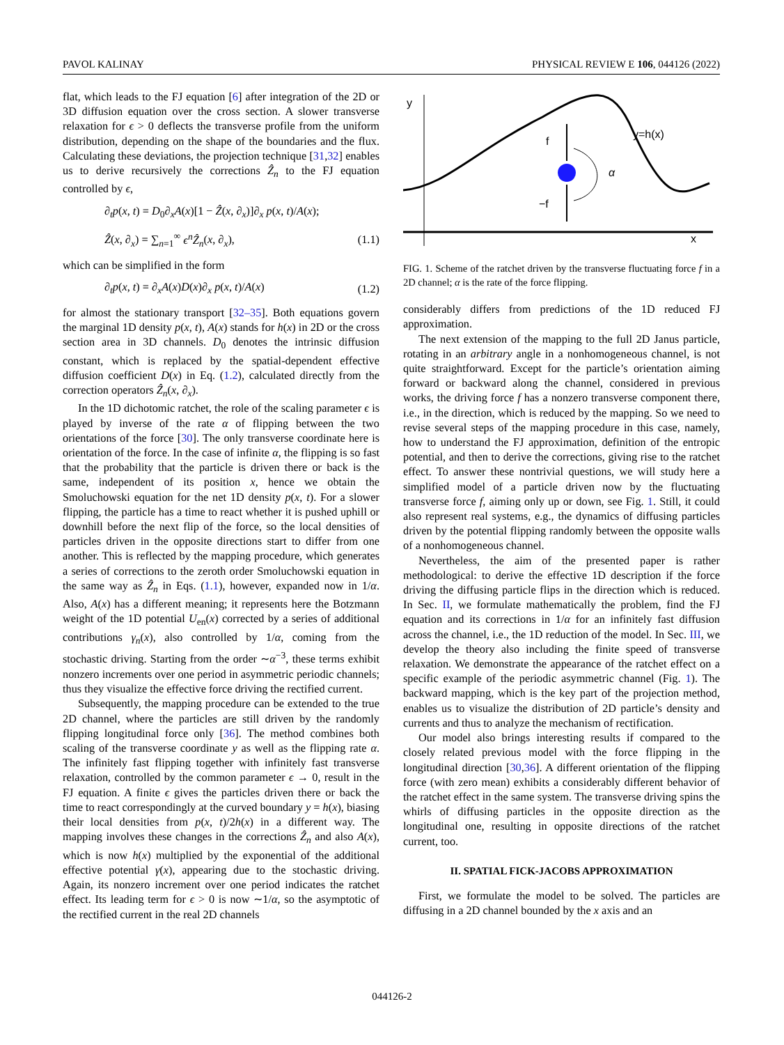PAVOL KALINAY PHYSICAL REVIEW E 106, 044126 (2022)
flat, which leads to the FJ equation [6] after integration of the 2D or 3D diffusion equation over the cross section. A slower transverse relaxation for ϵ > 0 deflects the transverse profile from the uniform distribution, depending on the shape of the boundaries and the flux. Calculating these deviations, the projection technique [31,32] enables us to derive recursively the corrections Ẑ<sub>n</sub> to the FJ equation controlled by ϵ,
∂<sub>t</sub>p(x, t) = D<sub>0</sub>∂<sub>x</sub>A(x)[1 − Ẑ(x, ∂<sub>x</sub>)]∂<sub>x</sub> p(x, t)/A(x);
Ẑ(x, ∂<sub>x</sub>) = ∑<sub>n=1</sub><sup>∞</sup> ϵ<sup>n</sup> Ẑ<sub>n</sub>(x, ∂<sub>x</sub>), (1.1)
which can be simplified in the form
∂<sub>t</sub>p(x, t) = ∂<sub>x</sub>A(x)D(x)∂<sub>x</sub> p(x, t)/A(x) (1.2)
for almost the stationary transport [32–35]. Both equations govern the marginal 1D density p(x, t), A(x) stands for h(x) in 2D or the cross section area in 3D channels. D<sub>0</sub> denotes the intrinsic diffusion constant, which is replaced by the spatial-dependent effective diffusion coefficient D(x) in Eq. (1.2), calculated directly from the correction operators Ẑ<sub>n</sub>(x, ∂<sub>x</sub>).
In the 1D dichotomic ratchet, the role of the scaling parameter ϵ is played by inverse of the rate α of flipping between the two orientations of the force [30]. The only transverse coordinate here is orientation of the force. In the case of infinite α, the flipping is so fast that the probability that the particle is driven there or back is the same, independent of its position x, hence we obtain the Smoluchowski equation for the net 1D density p(x, t). For a slower flipping, the particle has a time to react whether it is pushed uphill or downhill before the next flip of the force, so the local densities of particles driven in the opposite directions start to differ from one another. This is reflected by the mapping procedure, which generates a series of corrections to the zeroth order Smoluchowski equation in the same way as Ẑ<sub>n</sub> in Eqs. (1.1), however, expanded now in 1/α. Also, A(x) has a different meaning; it represents here the Botzmann weight of the 1D potential U<sub>en</sub>(x) corrected by a series of additional contributions γ<sub>n</sub>(x), also controlled by 1/α, coming from the stochastic driving. Starting from the order ∼α<sup>−3</sup>, these terms exhibit nonzero increments over one period in asymmetric periodic channels; thus they visualize the effective force driving the rectified current.
Subsequently, the mapping procedure can be extended to the true 2D channel, where the particles are still driven by the randomly flipping longitudinal force only [36]. The method combines both scaling of the transverse coordinate y as well as the flipping rate α. The infinitely fast flipping together with infinitely fast transverse relaxation, controlled by the common parameter ϵ → 0, result in the FJ equation. A finite ϵ gives the particles driven there or back the time to react correspondingly at the curved boundary y = h(x), biasing their local densities from p(x, t)/2h(x) in a different way. The mapping involves these changes in the corrections Ẑ<sub>n</sub> and also A(x), which is now h(x) multiplied by the exponential of the additional effective potential γ(x), appearing due to the stochastic driving. Again, its nonzero increment over one period indicates the ratchet effect. Its leading term for ϵ > 0 is now ∼1/α, so the asymptotic of the rectified current in the real 2D channels
y
x
y=h(x)
f
−f
α
FIG. 1. Scheme of the ratchet driven by the transverse fluctuating force f in a 2D channel; α is the rate of the force flipping.
considerably differs from predictions of the 1D reduced FJ approximation.
The next extension of the mapping to the full 2D Janus particle, rotating in an arbitrary angle in a nonhomogeneous channel, is not quite straightforward. Except for the particle’s orientation aiming forward or backward along the channel, considered in previous works, the driving force f has a nonzero transverse component there, i.e., in the direction, which is reduced by the mapping. So we need to revise several steps of the mapping procedure in this case, namely, how to understand the FJ approximation, definition of the entropic potential, and then to derive the corrections, giving rise to the ratchet effect. To answer these nontrivial questions, we will study here a simplified model of a particle driven now by the fluctuating transverse force f, aiming only up or down, see Fig. 1. Still, it could also represent real systems, e.g., the dynamics of diffusing particles driven by the potential flipping randomly between the opposite walls of a nonhomogeneous channel.
Nevertheless, the aim of the presented paper is rather methodological: to derive the effective 1D description if the force driving the diffusing particle flips in the direction which is reduced. In Sec. II, we formulate mathematically the problem, find the FJ equation and its corrections in 1/α for an infinitely fast diffusion across the channel, i.e., the 1D reduction of the model. In Sec. III, we develop the theory also including the finite speed of transverse relaxation. We demonstrate the appearance of the ratchet effect on a specific example of the periodic asymmetric channel (Fig. 1). The backward mapping, which is the key part of the projection method, enables us to visualize the distribution of 2D particle’s density and currents and thus to analyze the mechanism of rectification.
Our model also brings interesting results if compared to the closely related previous model with the force flipping in the longitudinal direction [30,36]. A different orientation of the flipping force (with zero mean) exhibits a considerably different behavior of the ratchet effect in the same system. The transverse driving spins the whirls of diffusing particles in the opposite direction as the longitudinal one, resulting in opposite directions of the ratchet current, too.
II. SPATIAL FICK-JACOBS APPROXIMATION
First, we formulate the model to be solved. The particles are diffusing in a 2D channel bounded by the x axis and an
044126-2